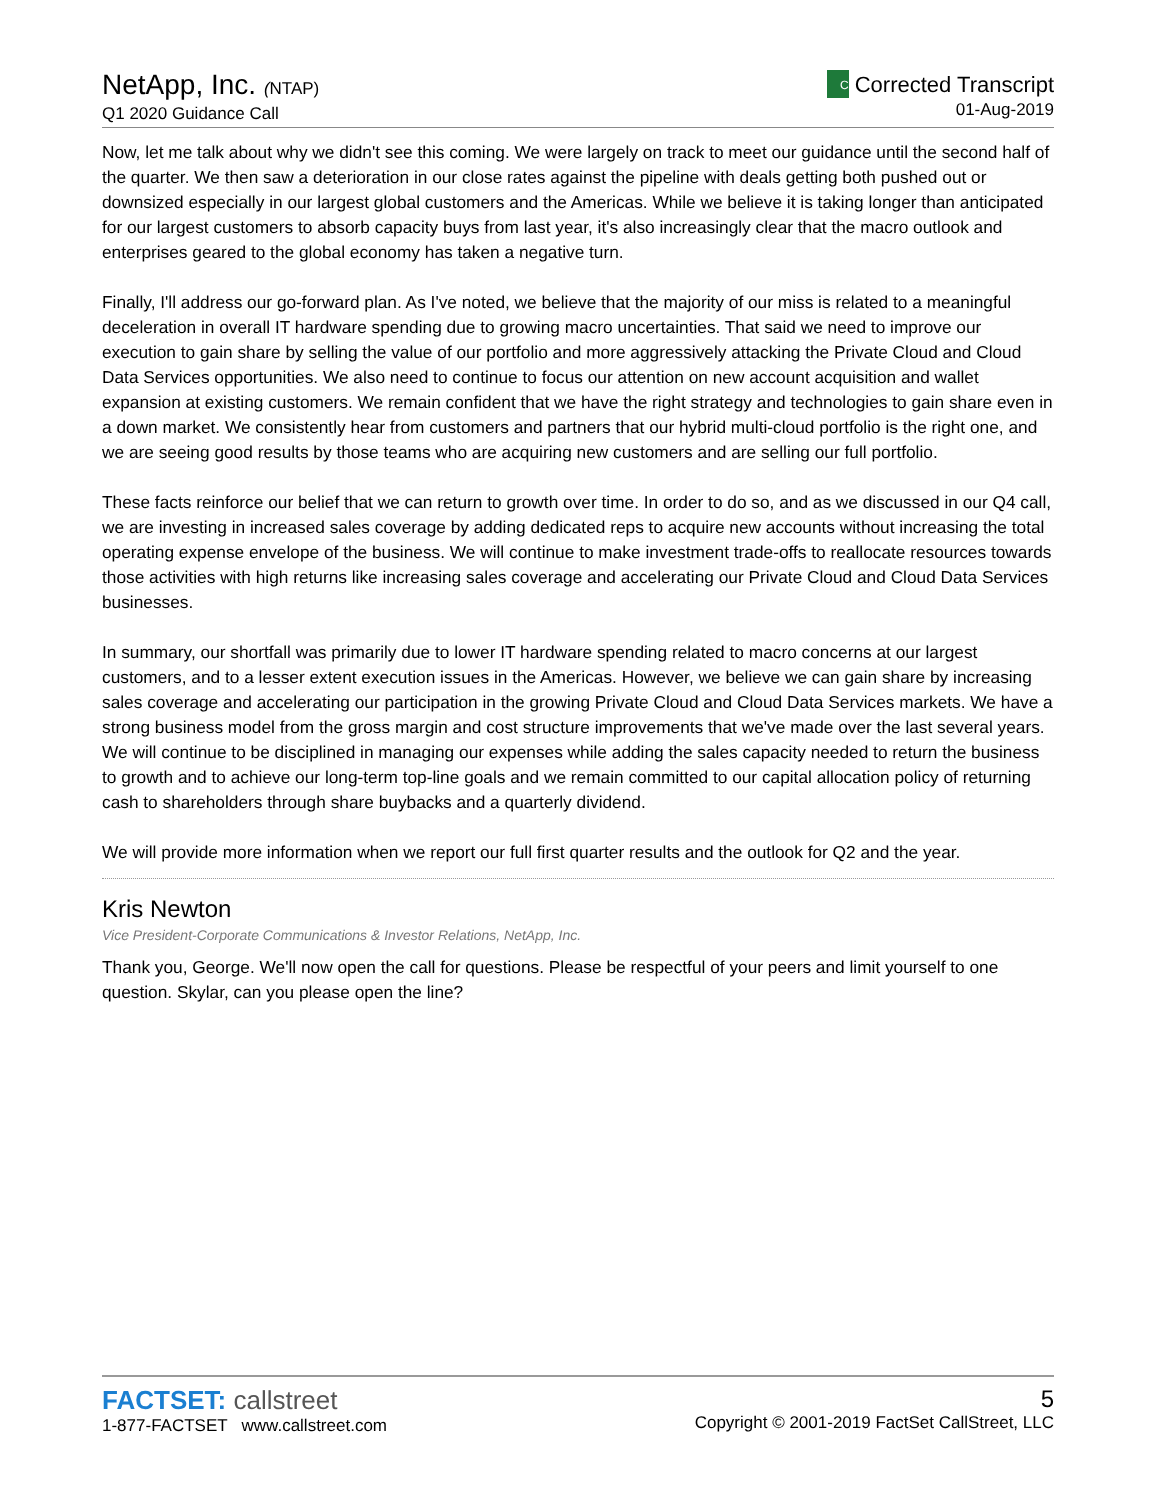NetApp, Inc. (NTAP)
Q1 2020 Guidance Call
C Corrected Transcript
01-Aug-2019
Now, let me talk about why we didn't see this coming. We were largely on track to meet our guidance until the second half of the quarter. We then saw a deterioration in our close rates against the pipeline with deals getting both pushed out or downsized especially in our largest global customers and the Americas. While we believe it is taking longer than anticipated for our largest customers to absorb capacity buys from last year, it's also increasingly clear that the macro outlook and enterprises geared to the global economy has taken a negative turn.
Finally, I'll address our go-forward plan. As I've noted, we believe that the majority of our miss is related to a meaningful deceleration in overall IT hardware spending due to growing macro uncertainties. That said we need to improve our execution to gain share by selling the value of our portfolio and more aggressively attacking the Private Cloud and Cloud Data Services opportunities. We also need to continue to focus our attention on new account acquisition and wallet expansion at existing customers. We remain confident that we have the right strategy and technologies to gain share even in a down market. We consistently hear from customers and partners that our hybrid multi-cloud portfolio is the right one, and we are seeing good results by those teams who are acquiring new customers and are selling our full portfolio.
These facts reinforce our belief that we can return to growth over time. In order to do so, and as we discussed in our Q4 call, we are investing in increased sales coverage by adding dedicated reps to acquire new accounts without increasing the total operating expense envelope of the business. We will continue to make investment trade-offs to reallocate resources towards those activities with high returns like increasing sales coverage and accelerating our Private Cloud and Cloud Data Services businesses.
In summary, our shortfall was primarily due to lower IT hardware spending related to macro concerns at our largest customers, and to a lesser extent execution issues in the Americas. However, we believe we can gain share by increasing sales coverage and accelerating our participation in the growing Private Cloud and Cloud Data Services markets. We have a strong business model from the gross margin and cost structure improvements that we've made over the last several years. We will continue to be disciplined in managing our expenses while adding the sales capacity needed to return the business to growth and to achieve our long-term top-line goals and we remain committed to our capital allocation policy of returning cash to shareholders through share buybacks and a quarterly dividend.
We will provide more information when we report our full first quarter results and the outlook for Q2 and the year.
Kris Newton
Vice President-Corporate Communications & Investor Relations, NetApp, Inc.
Thank you, George. We'll now open the call for questions. Please be respectful of your peers and limit yourself to one question. Skylar, can you please open the line?
FACTSET: callstreet
1-877-FACTSET www.callstreet.com
5
Copyright © 2001-2019 FactSet CallStreet, LLC